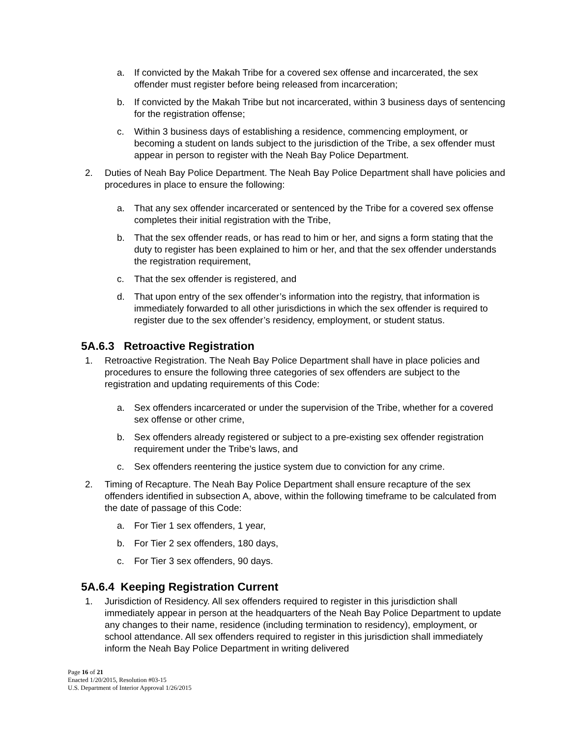a. If convicted by the Makah Tribe for a covered sex offense and incarcerated, the sex offender must register before being released from incarceration;
b. If convicted by the Makah Tribe but not incarcerated, within 3 business days of sentencing for the registration offense;
c. Within 3 business days of establishing a residence, commencing employment, or becoming a student on lands subject to the jurisdiction of the Tribe, a sex offender must appear in person to register with the Neah Bay Police Department.
2. Duties of Neah Bay Police Department. The Neah Bay Police Department shall have policies and procedures in place to ensure the following:
a. That any sex offender incarcerated or sentenced by the Tribe for a covered sex offense completes their initial registration with the Tribe,
b. That the sex offender reads, or has read to him or her, and signs a form stating that the duty to register has been explained to him or her, and that the sex offender understands the registration requirement,
c. That the sex offender is registered, and
d. That upon entry of the sex offender’s information into the registry, that information is immediately forwarded to all other jurisdictions in which the sex offender is required to register due to the sex offender’s residency, employment, or student status.
5A.6.3 Retroactive Registration
1. Retroactive Registration. The Neah Bay Police Department shall have in place policies and procedures to ensure the following three categories of sex offenders are subject to the registration and updating requirements of this Code:
a. Sex offenders incarcerated or under the supervision of the Tribe, whether for a covered sex offense or other crime,
b. Sex offenders already registered or subject to a pre-existing sex offender registration requirement under the Tribe’s laws, and
c. Sex offenders reentering the justice system due to conviction for any crime.
2. Timing of Recapture. The Neah Bay Police Department shall ensure recapture of the sex offenders identified in subsection A, above, within the following timeframe to be calculated from the date of passage of this Code:
a. For Tier 1 sex offenders, 1 year,
b. For Tier 2 sex offenders, 180 days,
c. For Tier 3 sex offenders, 90 days.
5A.6.4 Keeping Registration Current
1. Jurisdiction of Residency. All sex offenders required to register in this jurisdiction shall immediately appear in person at the headquarters of the Neah Bay Police Department to update any changes to their name, residence (including termination to residency), employment, or school attendance. All sex offenders required to register in this jurisdiction shall immediately inform the Neah Bay Police Department in writing delivered
Page 16 of 21
Enacted 1/20/2015, Resolution #03-15
U.S. Department of Interior Approval 1/26/2015